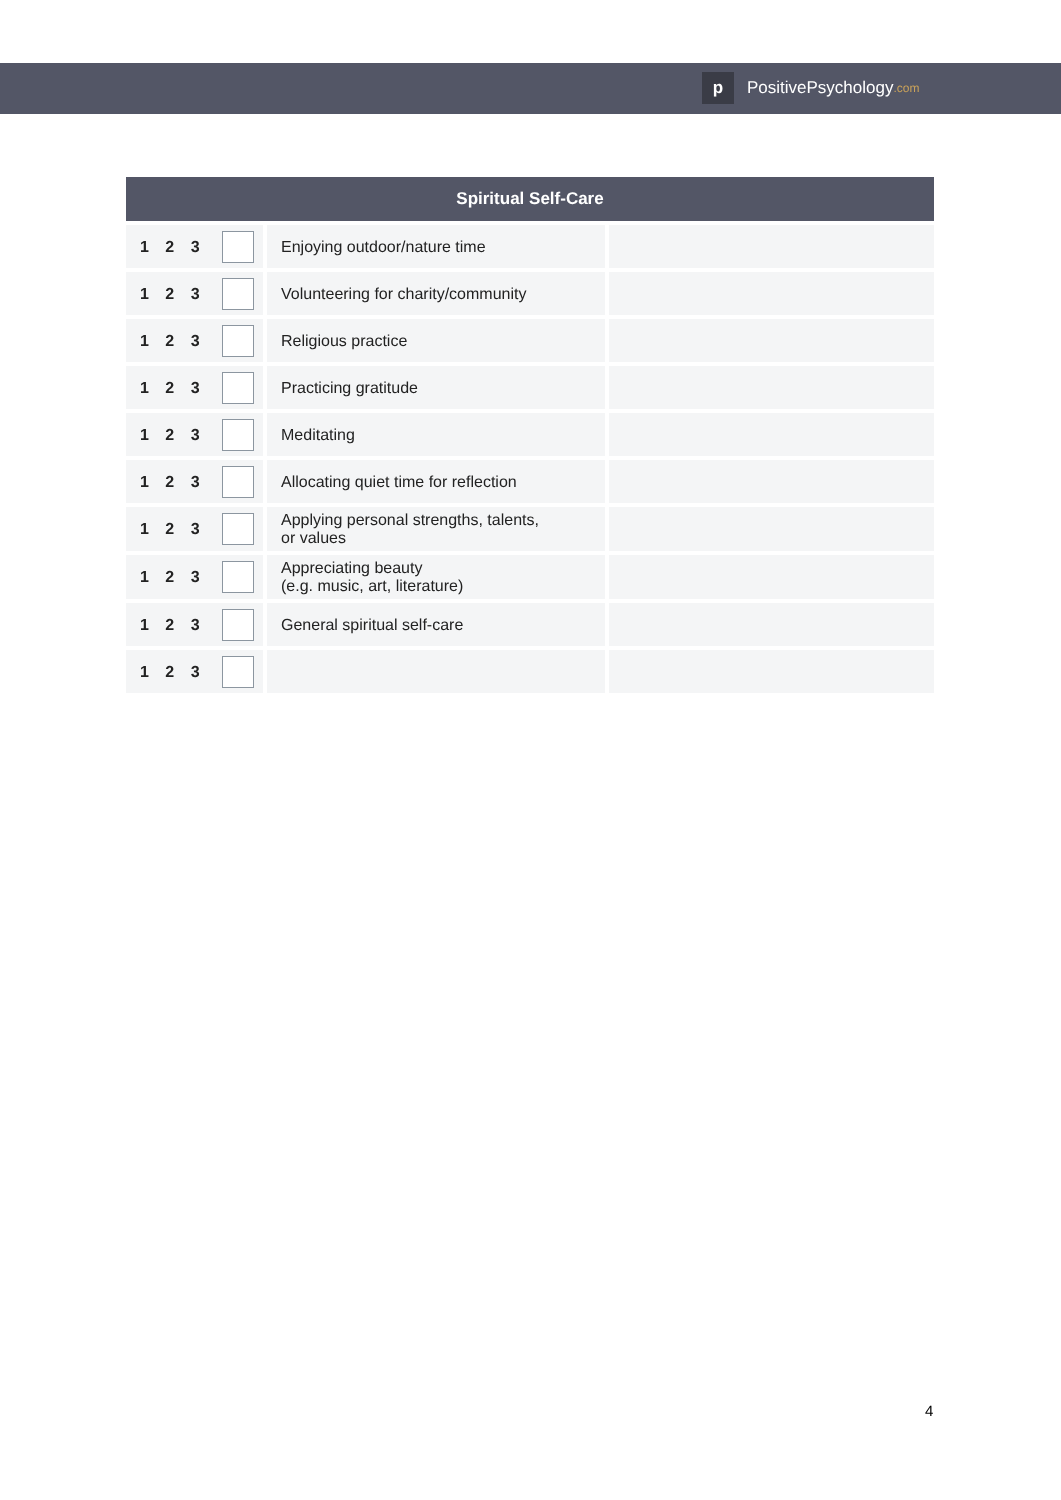p
PositivePsychology.com
| Spiritual Self-Care | | | |
| --- | --- | --- | --- |
| 1 2 3 | | Enjoying outdoor/nature time | |
| 1 2 3 | | Volunteering for charity/community | |
| 1 2 3 | | Religious practice | |
| 1 2 3 | | Practicing gratitude | |
| 1 2 3 | | Meditating | |
| 1 2 3 | | Allocating quiet time for reflection | |
| 1 2 3 | | Applying personal strengths, talents, or values | |
| 1 2 3 | | Appreciating beauty (e.g. music, art, literature) | |
| 1 2 3 | | General spiritual self-care | |
| 1 2 3 | | | |
4